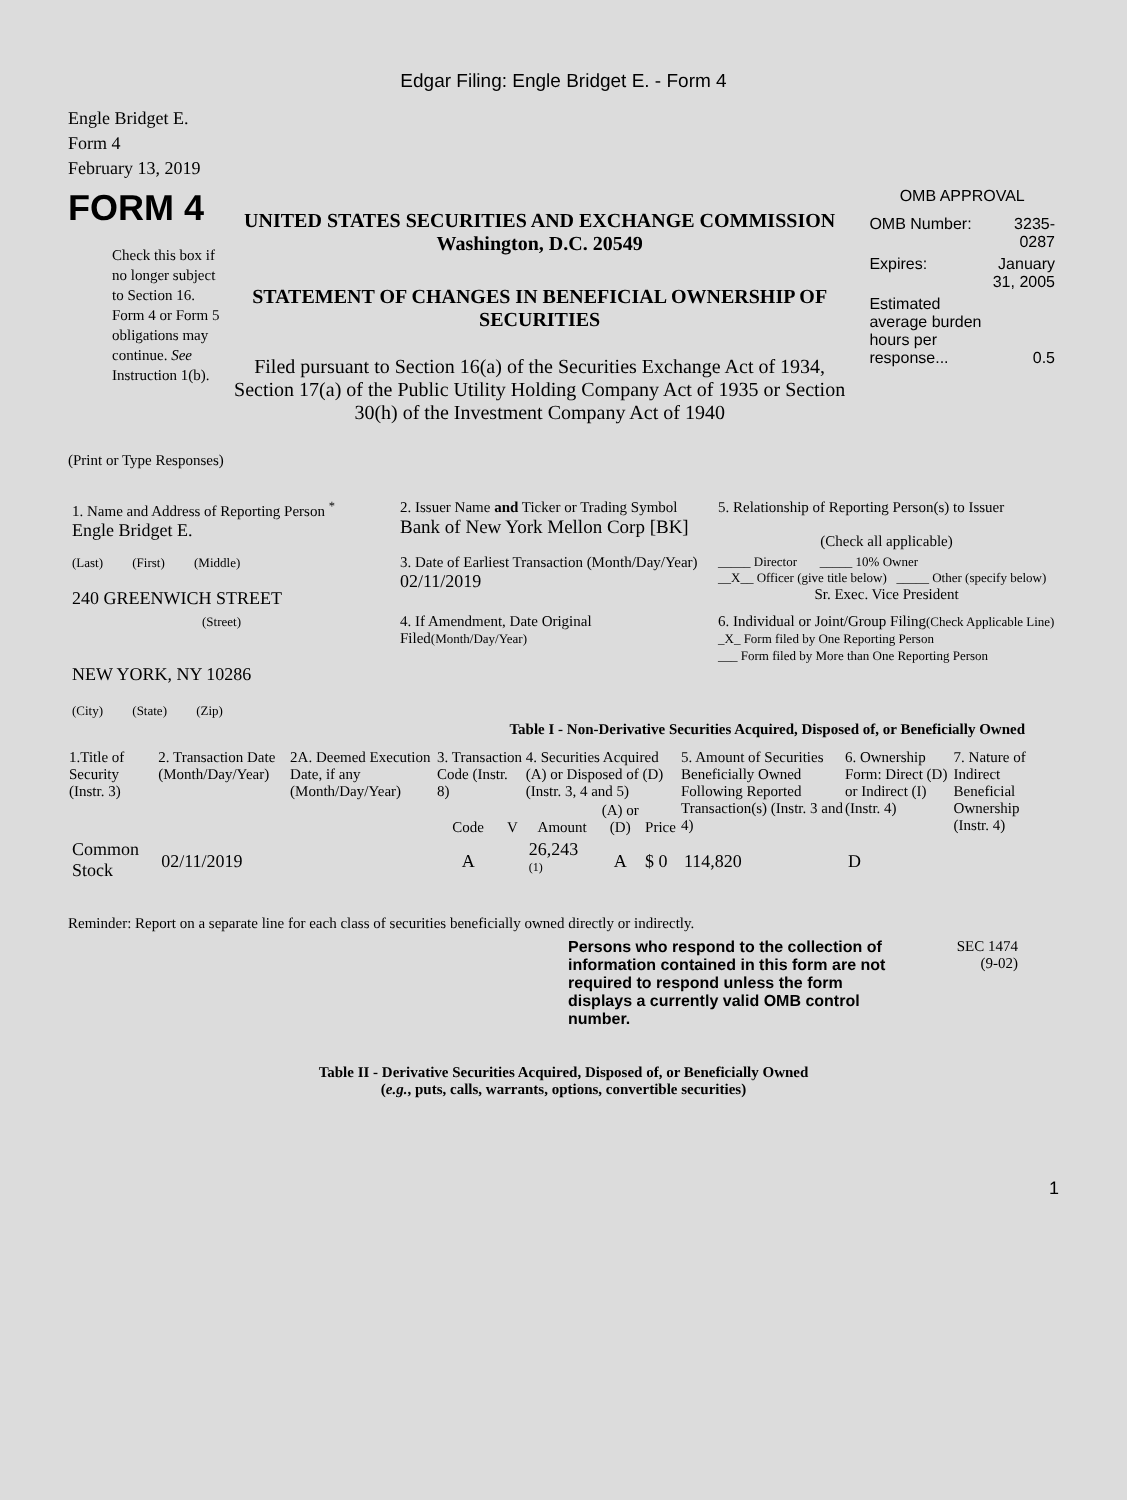Edgar Filing: Engle Bridget E. - Form 4
Engle Bridget E.
Form 4
February 13, 2019
FORM 4
Check this box if no longer subject to Section 16. Form 4 or Form 5 obligations may continue. See Instruction 1(b).
UNITED STATES SECURITIES AND EXCHANGE COMMISSION
Washington, D.C. 20549
STATEMENT OF CHANGES IN BENEFICIAL OWNERSHIP OF SECURITIES
Filed pursuant to Section 16(a) of the Securities Exchange Act of 1934, Section 17(a) of the Public Utility Holding Company Act of 1935 or Section 30(h) of the Investment Company Act of 1940
OMB APPROVAL
| OMB Number: | 3235-0287 |
| Expires: | January 31, 2005 |
| Estimated average burden hours per response... | 0.5 |
(Print or Type Responses)
| 1. Name and Address of Reporting Person <sup>*</sup> Engle Bridget E. | 2. Issuer Name and Ticker or Trading Symbol Bank of New York Mellon Corp [BK] | 5. Relationship of Reporting Person(s) to Issuer (Check all applicable) |
| (Last) (First) (Middle) 240 GREENWICH STREET | 3. Date of Earliest Transaction (Month/Day/Year) 02/11/2019 | _____ Director _____ 10% Owner __X__ Officer (give title below) _____ Other (specify below) Sr. Exec. Vice President |
| (Street) NEW YORK, NY 10286 (City) (State) (Zip) | 4. If Amendment, Date Original Filed (Month/Day/Year) | 6. Individual or Joint/Group Filing (Check Applicable Line) _X_ Form filed by One Reporting Person ___ Form filed by More than One Reporting Person |
Table I - Non-Derivative Securities Acquired, Disposed of, or Beneficially Owned
| 1.Title of Security (Instr. 3) | 2. Transaction Date (Month/Day/Year) | 2A. Deemed Execution Date, if any (Month/Day/Year) | 3. Transaction Code (Instr. 8) | | 4. Securities Acquired (A) or Disposed of (D) (Instr. 3, 4 and 5) | | | 5. Amount of Securities Beneficially Owned Following Reported Transaction(s) (Instr. 3 and 4) | 6. Ownership Form: Direct (D) or Indirect (I) (Instr. 4) | 7. Nature of Indirect Beneficial Ownership (Instr. 4) |
| --- | --- | --- | --- | --- | --- | --- | --- | --- | --- | --- |
| | | | Code | V | Amount | (A) or (D) | Price | | | |
| Common Stock | 02/11/2019 | | A | | 26,243 <sup>(1)</sup> | A | $ 0 | 114,820 | D | |
Reminder: Report on a separate line for each class of securities beneficially owned directly or indirectly.
Persons who respond to the collection of information contained in this form are not required to respond unless the form displays a currently valid OMB control number.
SEC 1474
(9-02)
Table II - Derivative Securities Acquired, Disposed of, or Beneficially Owned
(e.g., puts, calls, warrants, options, convertible securities)
1